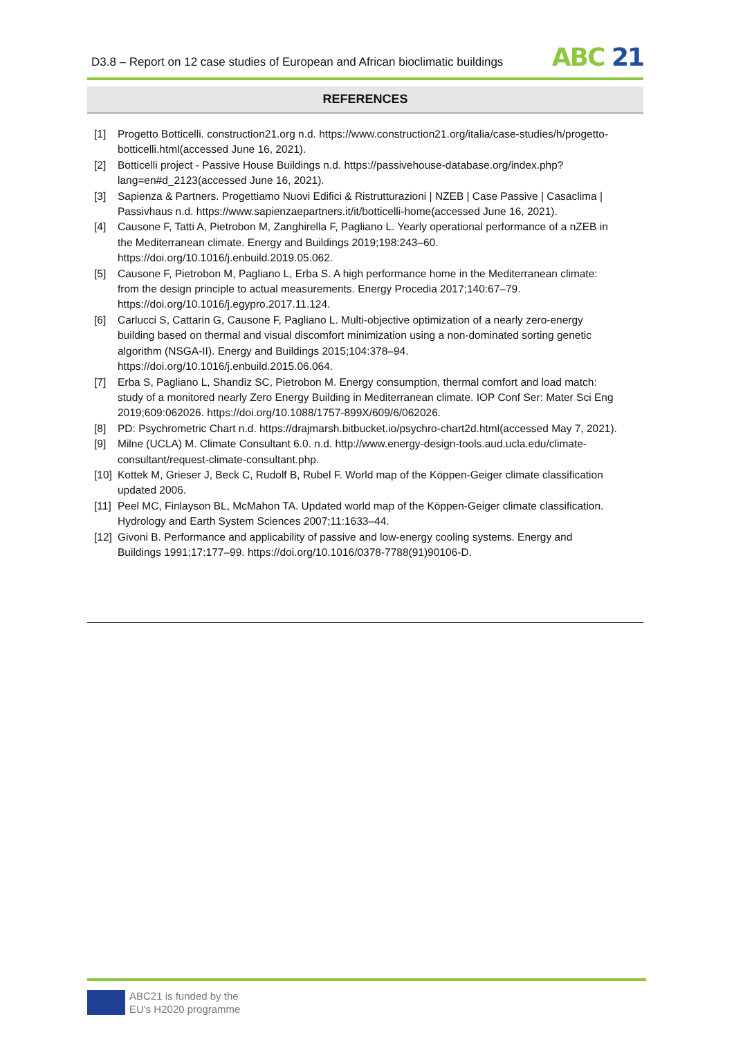D3.8 – Report on 12 case studies of European and African bioclimatic buildings
ABC 21
REFERENCES
[1] Progetto Botticelli. construction21.org n.d. https://www.construction21.org/italia/case-studies/h/progetto-botticelli.html(accessed June 16, 2021).
[2] Botticelli project - Passive House Buildings n.d. https://passivehouse-database.org/index.php?lang=en#d_2123(accessed June 16, 2021).
[3] Sapienza & Partners. Progettiamo Nuovi Edifici & Ristrutturazioni | NZEB | Case Passive | Casaclima | Passivhaus n.d. https://www.sapienzaepartners.it/it/botticelli-home(accessed June 16, 2021).
[4] Causone F, Tatti A, Pietrobon M, Zanghirella F, Pagliano L. Yearly operational performance of a nZEB in the Mediterranean climate. Energy and Buildings 2019;198:243–60. https://doi.org/10.1016/j.enbuild.2019.05.062.
[5] Causone F, Pietrobon M, Pagliano L, Erba S. A high performance home in the Mediterranean climate: from the design principle to actual measurements. Energy Procedia 2017;140:67–79. https://doi.org/10.1016/j.egypro.2017.11.124.
[6] Carlucci S, Cattarin G, Causone F, Pagliano L. Multi-objective optimization of a nearly zero-energy building based on thermal and visual discomfort minimization using a non-dominated sorting genetic algorithm (NSGA-II). Energy and Buildings 2015;104:378–94. https://doi.org/10.1016/j.enbuild.2015.06.064.
[7] Erba S, Pagliano L, Shandiz SC, Pietrobon M. Energy consumption, thermal comfort and load match: study of a monitored nearly Zero Energy Building in Mediterranean climate. IOP Conf Ser: Mater Sci Eng 2019;609:062026. https://doi.org/10.1088/1757-899X/609/6/062026.
[8] PD: Psychrometric Chart n.d. https://drajmarsh.bitbucket.io/psychro-chart2d.html(accessed May 7, 2021).
[9] Milne (UCLA) M. Climate Consultant 6.0. n.d. http://www.energy-design-tools.aud.ucla.edu/climate-consultant/request-climate-consultant.php.
[10]
Kottek M, Grieser J, Beck C, Rudolf B, Rubel F. World map of the Köppen-Geiger climate classification updated 2006.
[11]
Peel MC, Finlayson BL, McMahon TA. Updated world map of the Köppen-Geiger climate classification. Hydrology and Earth System Sciences 2007;11:1633–44.
[12]
Givoni B. Performance and applicability of passive and low-energy cooling systems. Energy and Buildings 1991;17:177–99. https://doi.org/10.1016/0378-7788(91)90106-D.
ABC21 is funded by the
EU's H2020 programme